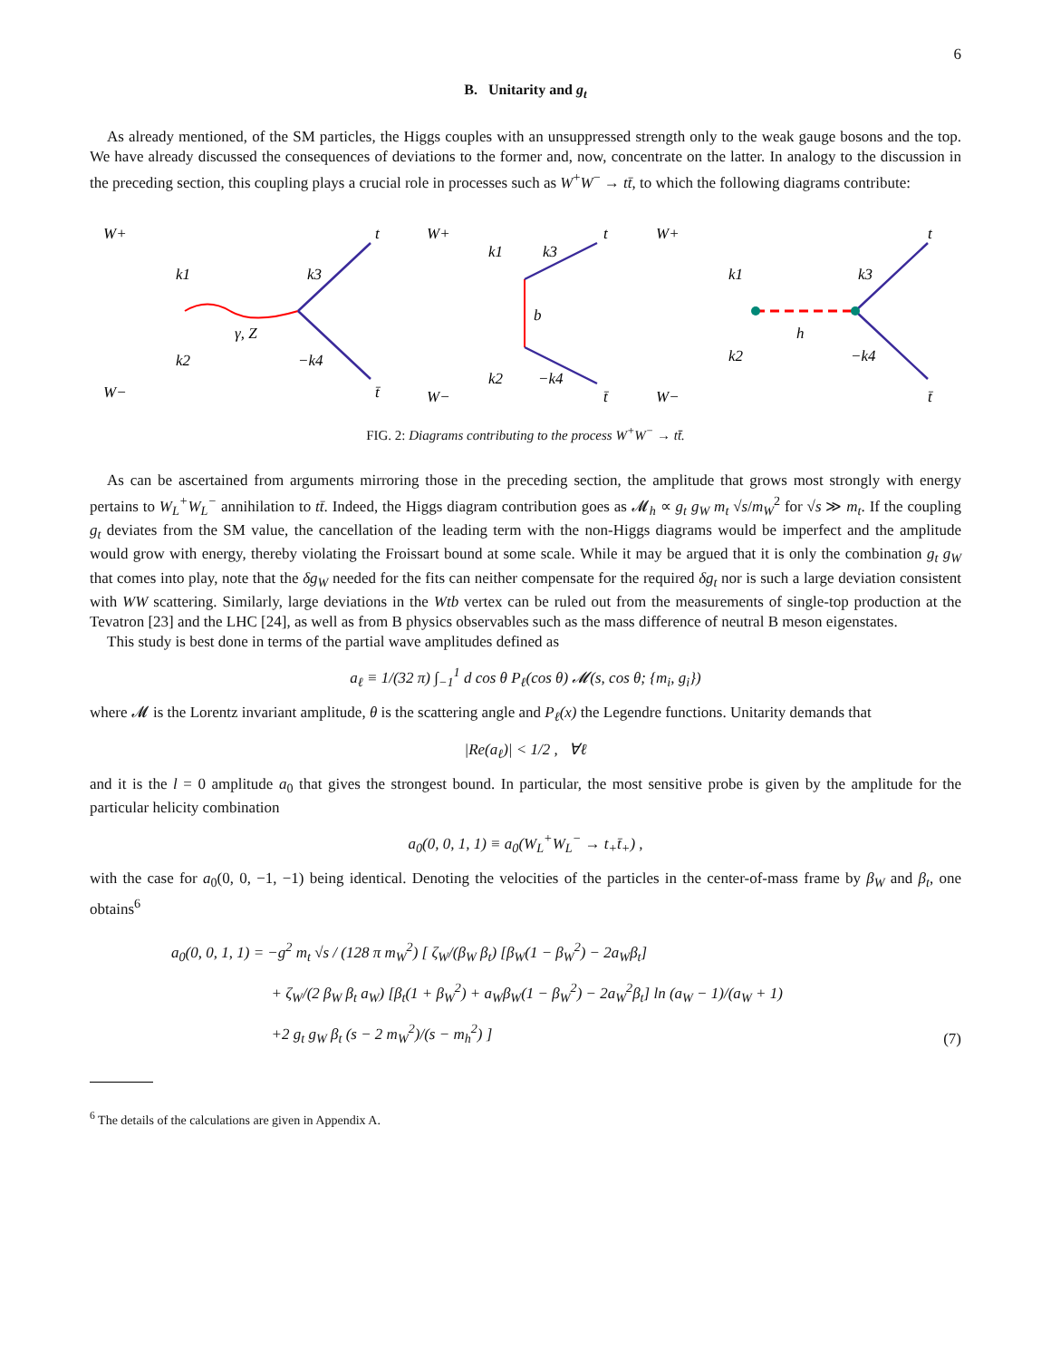6
B. Unitarity and g<sub>t</sub>
As already mentioned, of the SM particles, the Higgs couples with an unsuppressed strength only to the weak gauge bosons and the top. We have already discussed the consequences of deviations to the former and, now, concentrate on the latter. In analogy to the discussion in the preceding section, this coupling plays a crucial role in processes such as W<sup>+</sup>W<sup>−</sup> → tt̄, to which the following diagrams contribute:
W+
W−
k1
k2
k3
−k4
γ, Z
t
t̄
W+
W−
k1
k3
k2
−k4
b
t
t̄
W+
W−
k1
k2
k3
−k4
h
t
t̄
FIG. 2: Diagrams contributing to the process W<sup>+</sup>W<sup>−</sup> → tt̄.
As can be ascertained from arguments mirroring those in the preceding section, the amplitude that grows most strongly with energy pertains to W<sub>L</sub><sup>+</sup>W<sub>L</sub><sup>−</sup> annihilation to tt̄. Indeed, the Higgs diagram contribution goes as 𝓜<sub>h</sub> ∝ g<sub>t</sub> g<sub>W</sub> m<sub>t</sub> √s/m<sub>W</sub><sup>2</sup> for √s ≫ m<sub>t</sub>. If the coupling g<sub>t</sub> deviates from the SM value, the cancellation of the leading term with the non-Higgs diagrams would be imperfect and the amplitude would grow with energy, thereby violating the Froissart bound at some scale. While it may be argued that it is only the combination g<sub>t</sub> g<sub>W</sub> that comes into play, note that the δg<sub>W</sub> needed for the fits can neither compensate for the required δg<sub>t</sub> nor is such a large deviation consistent with WW scattering. Similarly, large deviations in the Wtb vertex can be ruled out from the measurements of single-top production at the Tevatron [23] and the LHC [24], as well as from B physics observables such as the mass difference of neutral B meson eigenstates.
This study is best done in terms of the partial wave amplitudes defined as
a<sub>ℓ</sub> ≡ 1/(32 π) ∫<sub>−1</sub><sup>1</sup> d cos θ P<sub>ℓ</sub>(cos θ) 𝓜(s, cos θ; {m<sub>i</sub>, g<sub>i</sub>})
where 𝓜 is the Lorentz invariant amplitude, θ is the scattering angle and P<sub>ℓ</sub>(x) the Legendre functions. Unitarity demands that
|Re(a<sub>ℓ</sub>)| < 1/2 , ∀ℓ
and it is the l = 0 amplitude a<sub>0</sub> that gives the strongest bound. In particular, the most sensitive probe is given by the amplitude for the particular helicity combination
a<sub>0</sub>(0, 0, 1, 1) ≡ a<sub>0</sub>(W<sub>L</sub><sup>+</sup>W<sub>L</sub><sup>−</sup> → t<sub>+</sub>t̄<sub>+</sub>) ,
with the case for a<sub>0</sub>(0, 0, −1, −1) being identical. Denoting the velocities of the particles in the center-of-mass frame by β<sub>W</sub> and β<sub>t</sub>, one obtains<sup>6</sup>
a<sub>0</sub>(0, 0, 1, 1) = −g<sup>2</sup> m<sub>t</sub> √s / (128 π m<sub>W</sub><sup>2</sup>) [ ζ<sub>W</sub>/(β<sub>W</sub> β<sub>t</sub>) [β<sub>W</sub>(1 − β<sub>W</sub><sup>2</sup>) − 2a<sub>W</sub>β<sub>t</sub>]
+ ζ<sub>W</sub>/(2 β<sub>W</sub> β<sub>t</sub> a<sub>W</sub>) [β<sub>t</sub>(1 + β<sub>W</sub><sup>2</sup>) + a<sub>W</sub>β<sub>W</sub>(1 − β<sub>W</sub><sup>2</sup>) − 2a<sub>W</sub><sup>2</sup>β<sub>t</sub>] ln (a<sub>W</sub> − 1)/(a<sub>W</sub> + 1)
+2 g<sub>t</sub> g<sub>W</sub> β<sub>t</sub> (s − 2 m<sub>W</sub><sup>2</sup>)/(s − m<sub>h</sub><sup>2</sup>) ]
(7)
<sup>6</sup> The details of the calculations are given in Appendix A.